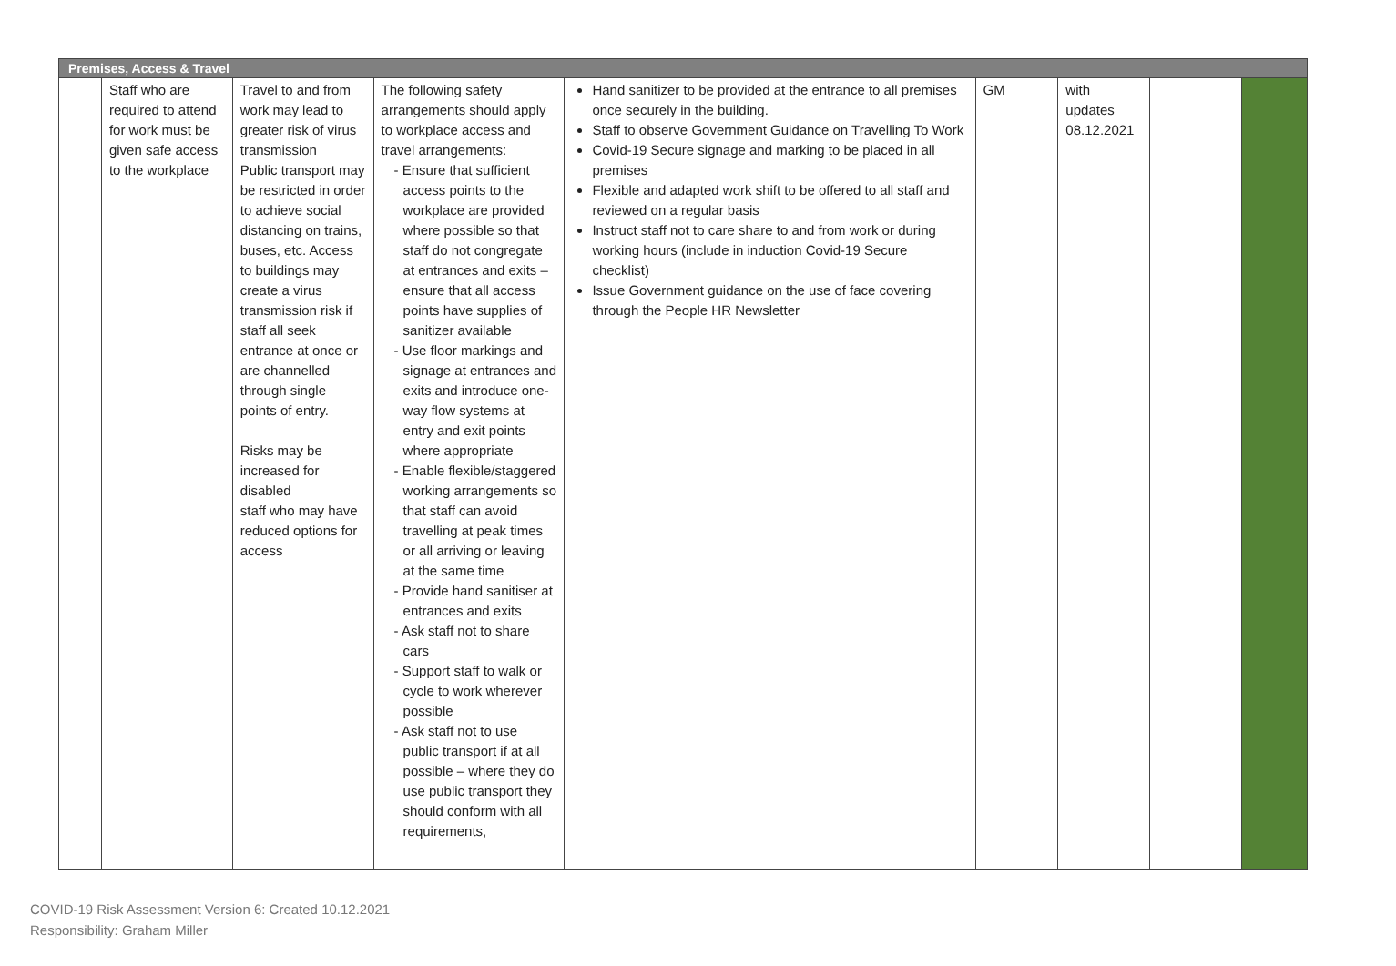| Premises, Access & Travel | | | | | | | | |
| --- | --- | --- | --- | --- | --- | --- | --- | --- |
| | Staff who are required to attend for work must be given safe access to the workplace | Travel to and from work may lead to greater risk of virus transmission Public transport may be restricted in order to achieve social distancing on trains, buses, etc. Access to buildings may create a virus transmission risk if staff all seek entrance at once or are channelled through single points of entry. Risks may be increased for disabled staff who may have reduced options for access | The following safety arrangements should apply to workplace access and travel arrangements: - Ensure that sufficient access points to the workplace are provided where possible so that staff do not congregate at entrances and exits – ensure that all access points have supplies of sanitizer available - Use floor markings and signage at entrances and exits and introduce one-way flow systems at entry and exit points where appropriate - Enable flexible/staggered working arrangements so that staff can avoid travelling at peak times or all arriving or leaving at the same time - Provide hand sanitiser at entrances and exits - Ask staff not to share cars - Support staff to walk or cycle to work wherever possible - Ask staff not to use public transport if at all possible – where they do use public transport they should conform with all requirements, | Hand sanitizer to be provided at the entrance to all premises once securely in the building. Staff to observe Government Guidance on Travelling To Work Covid-19 Secure signage and marking to be placed in all premises Flexible and adapted work shift to be offered to all staff and reviewed on a regular basis Instruct staff not to care share to and from work or during working hours (include in induction Covid-19 Secure checklist) Issue Government guidance on the use of face covering through the People HR Newsletter | GM | with updates 08.12.2021 | | |
COVID-19 Risk Assessment Version 6: Created 10.12.2021
Responsibility: Graham Miller